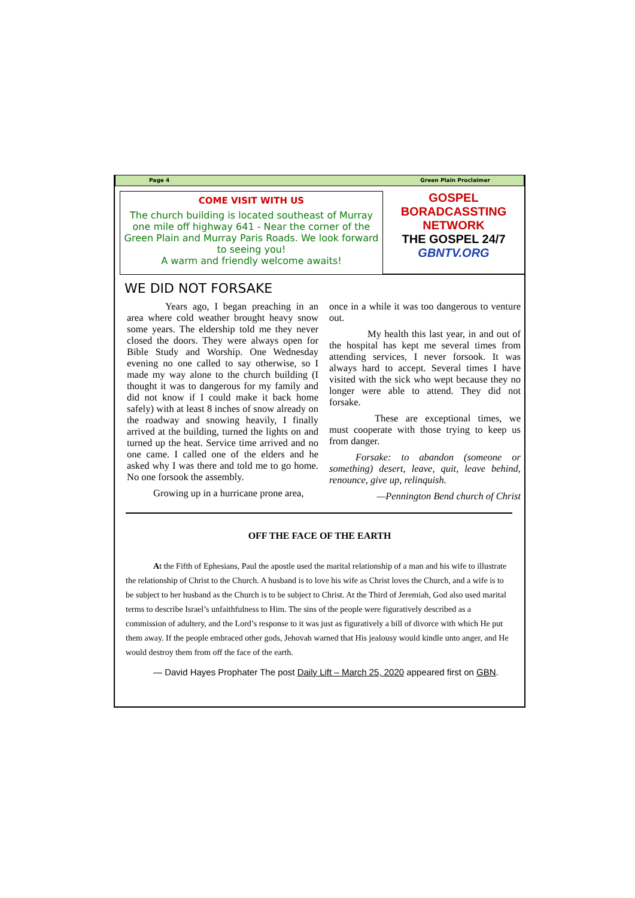Page 4 Green Plain Proclaimer
COME VISIT WITH US
The church building is located southeast of Murray one mile off highway 641 - Near the corner of the Green Plain and Murray Paris Roads. We look forward to seeing you!
A warm and friendly welcome awaits!
GOSPEL
BORADCASSTING
NETWORK
THE GOSPEL 24/7
GBNTV.ORG
WE DID NOT FORSAKE
Years ago, I began preaching in an area where cold weather brought heavy snow some years. The eldership told me they never closed the doors. They were always open for Bible Study and Worship. One Wednesday evening no one called to say otherwise, so I made my way alone to the church building (I thought it was to dangerous for my family and did not know if I could make it back home safely) with at least 8 inches of snow already on the roadway and snowing heavily, I finally arrived at the building, turned the lights on and turned up the heat. Service time arrived and no one came. I called one of the elders and he asked why I was there and told me to go home. No one forsook the assembly.
Growing up in a hurricane prone area,
once in a while it was too dangerous to venture out.
My health this last year, in and out of the hospital has kept me several times from attending services, I never forsook. It was always hard to accept. Several times I have visited with the sick who wept because they no longer were able to attend. They did not forsake.
These are exceptional times, we must cooperate with those trying to keep us from danger.
Forsake: to abandon (someone or something) desert, leave, quit, leave behind, renounce, give up, relinquish.
—Pennington Bend church of Christ
OFF THE FACE OF THE EARTH
At the Fifth of Ephesians, Paul the apostle used the marital relationship of a man and his wife to illustrate the relationship of Christ to the Church. A husband is to love his wife as Christ loves the Church, and a wife is to be subject to her husband as the Church is to be subject to Christ. At the Third of Jeremiah, God also used marital terms to describe Israel’s unfaithfulness to Him. The sins of the people were figuratively described as a commission of adultery, and the Lord’s response to it was just as figuratively a bill of divorce with which He put them away. If the people embraced other gods, Jehovah warned that His jealousy would kindle unto anger, and He would destroy them from off the face of the earth.
— David Hayes Prophater The post Daily Lift – March 25, 2020 appeared first on GBN.